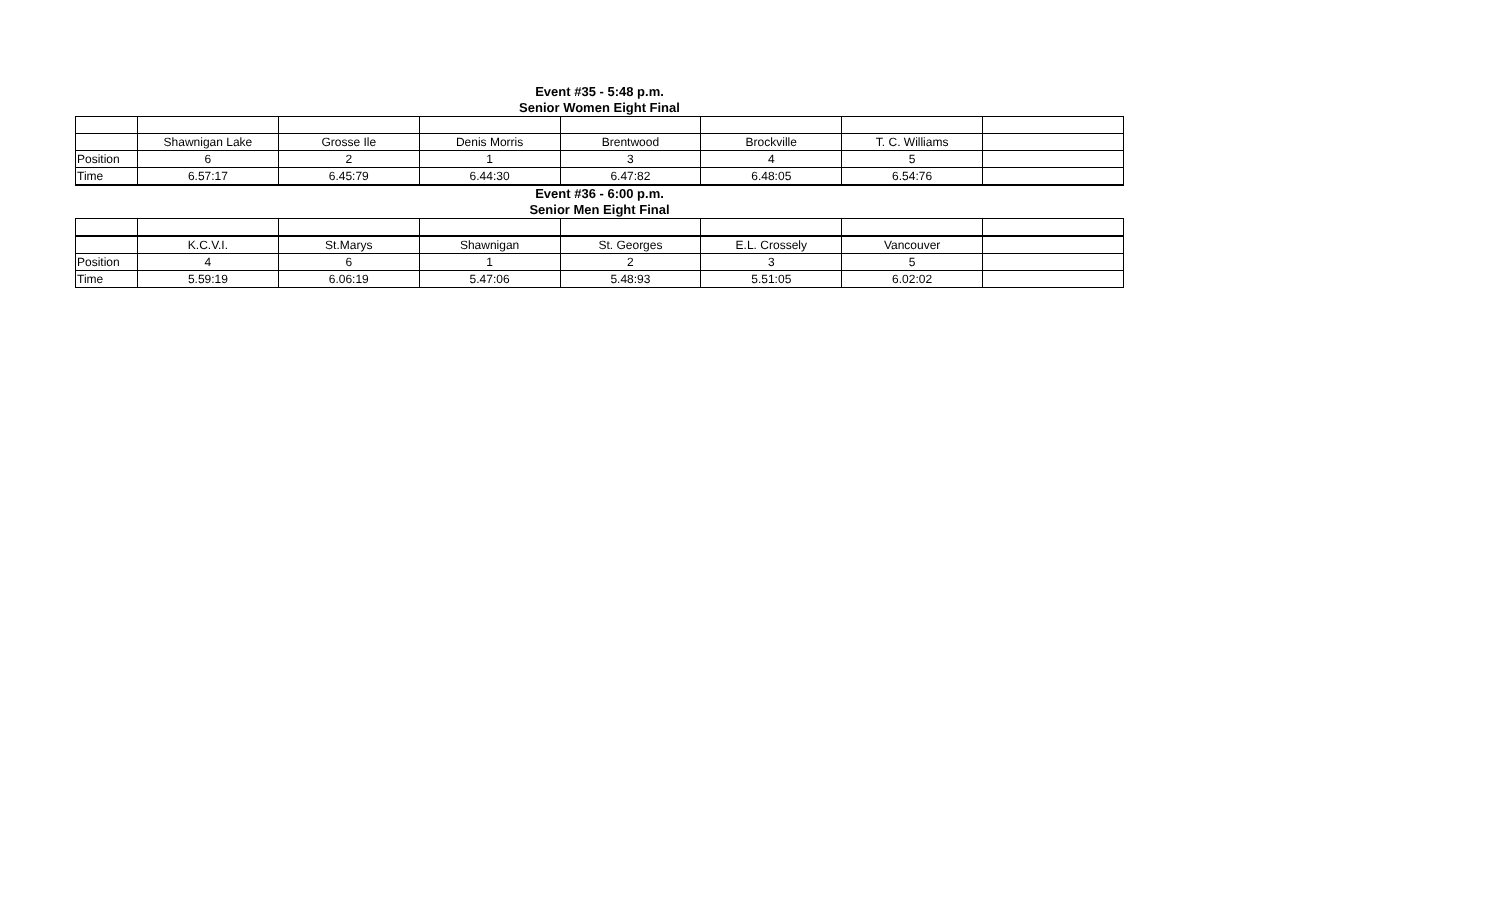Event #35 - 5:48 p.m.
Senior Women Eight Final
| | Shawnigan Lake | Grosse Ile | Denis Morris | Brentwood | Brockville | T. C. Williams | |
| Position | 6 | 2 | 1 | 3 | 4 | 5 | |
| Time | 6.57:17 | 6.45:79 | 6.44:30 | 6.47:82 | 6.48:05 | 6.54:76 | |
Event #36 - 6:00 p.m.
Senior Men Eight Final
| | K.C.V.I. | St.Marys | Shawnigan | St. Georges | E.L. Crossely | Vancouver | |
| Position | 4 | 6 | 1 | 2 | 3 | 5 | |
| Time | 5.59:19 | 6.06:19 | 5.47:06 | 5.48:93 | 5.51:05 | 6.02:02 | |